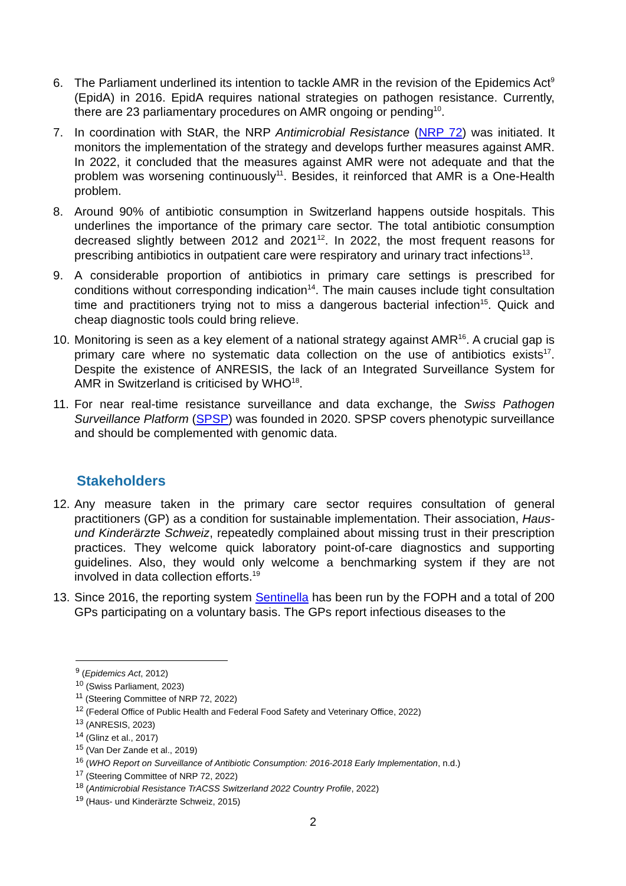6. The Parliament underlined its intention to tackle AMR in the revision of the Epidemics Act<sup>9</sup> (EpidA) in 2016. EpidA requires national strategies on pathogen resistance. Currently, there are 23 parliamentary procedures on AMR ongoing or pending<sup>10</sup>.
7. In coordination with StAR, the NRP Antimicrobial Resistance (NRP 72) was initiated. It monitors the implementation of the strategy and develops further measures against AMR. In 2022, it concluded that the measures against AMR were not adequate and that the problem was worsening continuously<sup>11</sup>. Besides, it reinforced that AMR is a One-Health problem.
8. Around 90% of antibiotic consumption in Switzerland happens outside hospitals. This underlines the importance of the primary care sector. The total antibiotic consumption decreased slightly between 2012 and 2021<sup>12</sup>. In 2022, the most frequent reasons for prescribing antibiotics in outpatient care were respiratory and urinary tract infections<sup>13</sup>.
9. A considerable proportion of antibiotics in primary care settings is prescribed for conditions without corresponding indication<sup>14</sup>. The main causes include tight consultation time and practitioners trying not to miss a dangerous bacterial infection<sup>15</sup>. Quick and cheap diagnostic tools could bring relieve.
10.
Monitoring is seen as a key element of a national strategy against AMR<sup>16</sup>. A crucial gap is primary care where no systematic data collection on the use of antibiotics exists<sup>17</sup>. Despite the existence of ANRESIS, the lack of an Integrated Surveillance System for AMR in Switzerland is criticised by WHO<sup>18</sup>.
11.
For near real-time resistance surveillance and data exchange, the Swiss Pathogen Surveillance Platform (SPSP) was founded in 2020. SPSP covers phenotypic surveillance and should be complemented with genomic data.
Stakeholders
12.
Any measure taken in the primary care sector requires consultation of general practitioners (GP) as a condition for sustainable implementation. Their association, Haus- und Kinderärzte Schweiz, repeatedly complained about missing trust in their prescription practices. They welcome quick laboratory point-of-care diagnostics and supporting guidelines. Also, they would only welcome a benchmarking system if they are not involved in data collection efforts.<sup>19</sup>
13.
Since 2016, the reporting system Sentinella has been run by the FOPH and a total of 200 GPs participating on a voluntary basis. The GPs report infectious diseases to the
<sup>9</sup> (Epidemics Act, 2012)
<sup>10</sup> (Swiss Parliament, 2023)
<sup>11</sup> (Steering Committee of NRP 72, 2022)
<sup>12</sup> (Federal Office of Public Health and Federal Food Safety and Veterinary Office, 2022)
<sup>13</sup> (ANRESIS, 2023)
<sup>14</sup> (Glinz et al., 2017)
<sup>15</sup> (Van Der Zande et al., 2019)
<sup>16</sup> (WHO Report on Surveillance of Antibiotic Consumption: 2016-2018 Early Implementation, n.d.)
<sup>17</sup> (Steering Committee of NRP 72, 2022)
<sup>18</sup> (Antimicrobial Resistance TrACSS Switzerland 2022 Country Profile, 2022)
<sup>19</sup> (Haus- und Kinderärzte Schweiz, 2015)
2